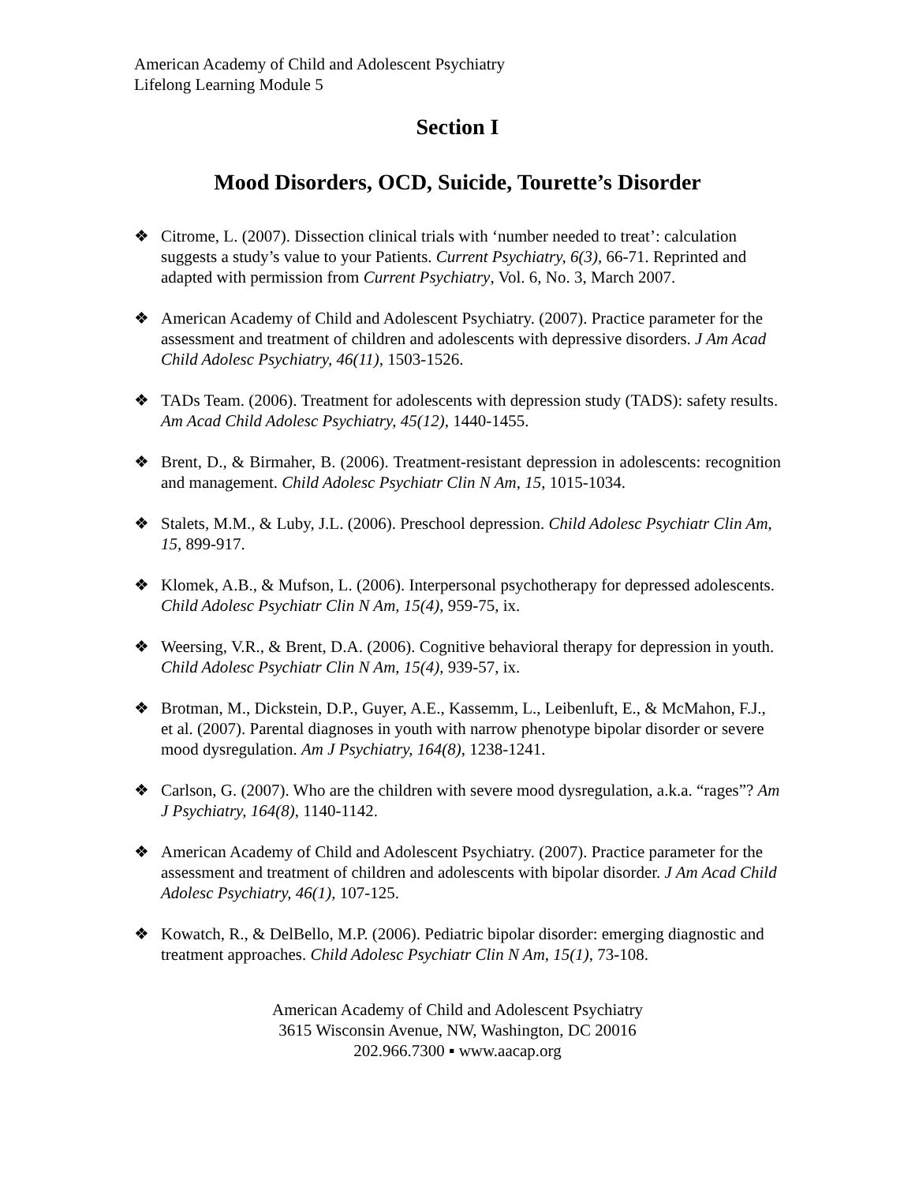American Academy of Child and Adolescent Psychiatry
Lifelong Learning Module 5
Section I
Mood Disorders, OCD, Suicide, Tourette’s Disorder
❖ Citrome, L. (2007). Dissection clinical trials with ‘number needed to treat’: calculation suggests a study’s value to your Patients. Current Psychiatry, 6(3), 66-71. Reprinted and adapted with permission from Current Psychiatry, Vol. 6, No. 3, March 2007.
❖ American Academy of Child and Adolescent Psychiatry. (2007). Practice parameter for the assessment and treatment of children and adolescents with depressive disorders. J Am Acad Child Adolesc Psychiatry, 46(11), 1503-1526.
❖ TADs Team. (2006). Treatment for adolescents with depression study (TADS): safety results. Am Acad Child Adolesc Psychiatry, 45(12), 1440-1455.
❖ Brent, D., & Birmaher, B. (2006). Treatment-resistant depression in adolescents: recognition and management. Child Adolesc Psychiatr Clin N Am, 15, 1015-1034.
❖ Stalets, M.M., & Luby, J.L. (2006). Preschool depression. Child Adolesc Psychiatr Clin Am, 15, 899-917.
❖ Klomek, A.B., & Mufson, L. (2006). Interpersonal psychotherapy for depressed adolescents. Child Adolesc Psychiatr Clin N Am, 15(4), 959-75, ix.
❖ Weersing, V.R., & Brent, D.A. (2006). Cognitive behavioral therapy for depression in youth. Child Adolesc Psychiatr Clin N Am, 15(4), 939-57, ix.
❖ Brotman, M., Dickstein, D.P., Guyer, A.E., Kassemm, L., Leibenluft, E., & McMahon, F.J., et al. (2007). Parental diagnoses in youth with narrow phenotype bipolar disorder or severe mood dysregulation. Am J Psychiatry, 164(8), 1238-1241.
❖ Carlson, G. (2007). Who are the children with severe mood dysregulation, a.k.a. “rages”? Am J Psychiatry, 164(8), 1140-1142.
❖ American Academy of Child and Adolescent Psychiatry. (2007). Practice parameter for the assessment and treatment of children and adolescents with bipolar disorder. J Am Acad Child Adolesc Psychiatry, 46(1), 107-125.
❖ Kowatch, R., & DelBello, M.P. (2006). Pediatric bipolar disorder: emerging diagnostic and treatment approaches. Child Adolesc Psychiatr Clin N Am, 15(1), 73-108.
American Academy of Child and Adolescent Psychiatry
3615 Wisconsin Avenue, NW, Washington, DC 20016
202.966.7300 ▪ www.aacap.org